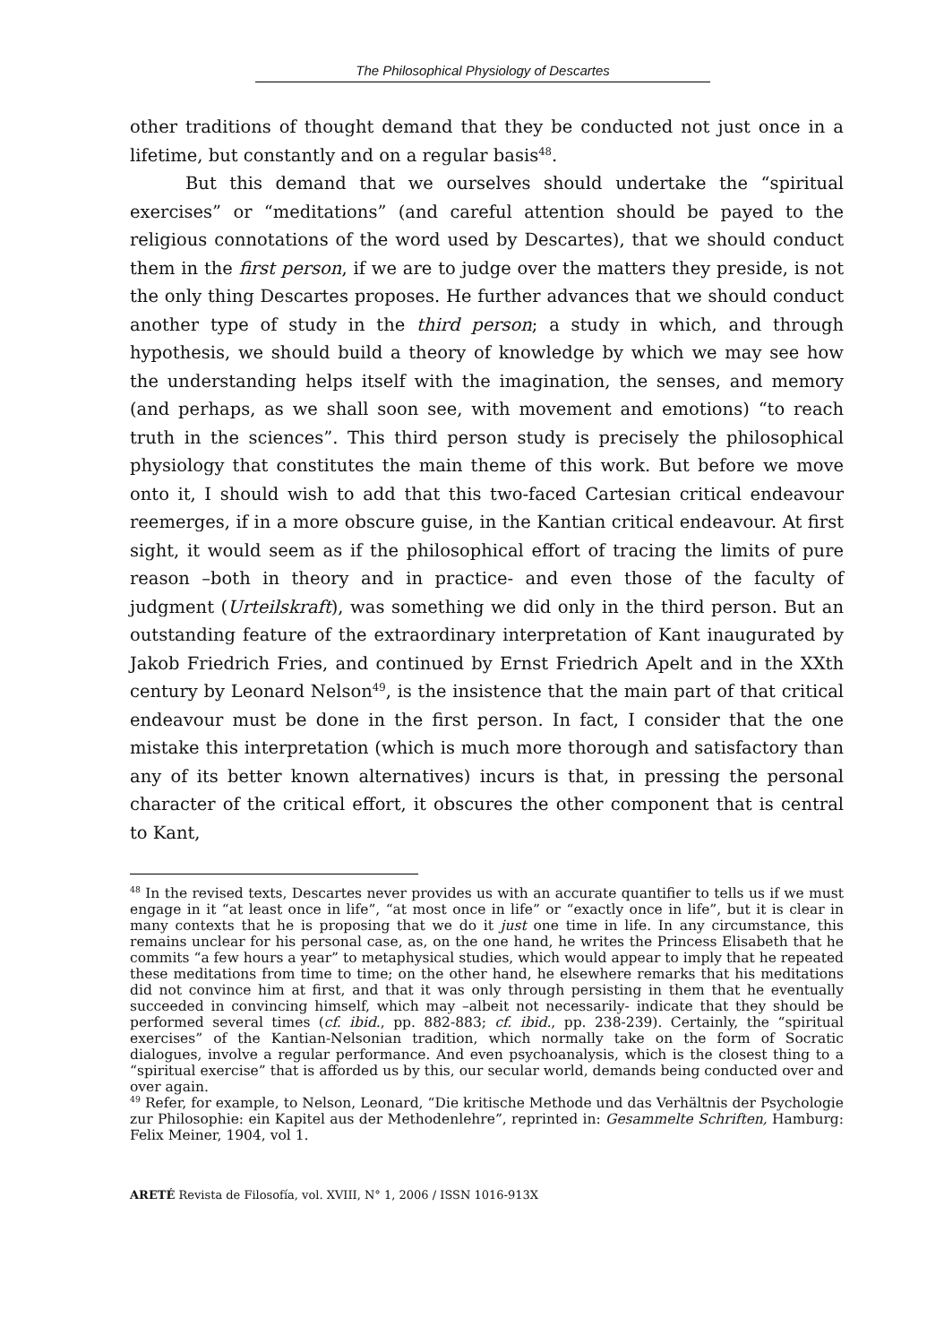The Philosophical Physiology of Descartes
other traditions of thought demand that they be conducted not just once in a lifetime, but constantly and on a regular basis<sup>48</sup>.
But this demand that we ourselves should undertake the “spiritual exercises” or “meditations” (and careful attention should be payed to the religious connotations of the word used by Descartes), that we should conduct them in the first person, if we are to judge over the matters they preside, is not the only thing Descartes proposes. He further advances that we should conduct another type of study in the third person; a study in which, and through hypothesis, we should build a theory of knowledge by which we may see how the understanding helps itself with the imagination, the senses, and memory (and perhaps, as we shall soon see, with movement and emotions) “to reach truth in the sciences”. This third person study is precisely the philosophical physiology that constitutes the main theme of this work. But before we move onto it, I should wish to add that this two-faced Cartesian critical endeavour reemerges, if in a more obscure guise, in the Kantian critical endeavour. At first sight, it would seem as if the philosophical effort of tracing the limits of pure reason –both in theory and in practice- and even those of the faculty of judgment (Urteilskraft), was something we did only in the third person. But an outstanding feature of the extraordinary interpretation of Kant inaugurated by Jakob Friedrich Fries, and continued by Ernst Friedrich Apelt and in the XXth century by Leonard Nelson<sup>49</sup>, is the insistence that the main part of that critical endeavour must be done in the first person. In fact, I consider that the one mistake this interpretation (which is much more thorough and satisfactory than any of its better known alternatives) incurs is that, in pressing the personal character of the critical effort, it obscures the other component that is central to Kant,
<sup>48</sup> In the revised texts, Descartes never provides us with an accurate quantifier to tells us if we must engage in it “at least once in life”, “at most once in life” or “exactly once in life”, but it is clear in many contexts that he is proposing that we do it just one time in life. In any circumstance, this remains unclear for his personal case, as, on the one hand, he writes the Princess Elisabeth that he commits “a few hours a year” to metaphysical studies, which would appear to imply that he repeated these meditations from time to time; on the other hand, he elsewhere remarks that his meditations did not convince him at first, and that it was only through persisting in them that he eventually succeeded in convincing himself, which may –albeit not necessarily- indicate that they should be performed several times (cf. ibid., pp. 882-883; cf. ibid., pp. 238-239). Certainly, the “spiritual exercises” of the Kantian-Nelsonian tradition, which normally take on the form of Socratic dialogues, involve a regular performance. And even psychoanalysis, which is the closest thing to a “spiritual exercise” that is afforded us by this, our secular world, demands being conducted over and over again.
<sup>49</sup> Refer, for example, to Nelson, Leonard, “Die kritische Methode und das Verhältnis der Psychologie zur Philosophie: ein Kapitel aus der Methodenlehre”, reprinted in: Gesammelte Schriften, Hamburg: Felix Meiner, 1904, vol 1.
ARETÉ Revista de Filosofía, vol. XVIII, N° 1, 2006 / ISSN 1016-913X